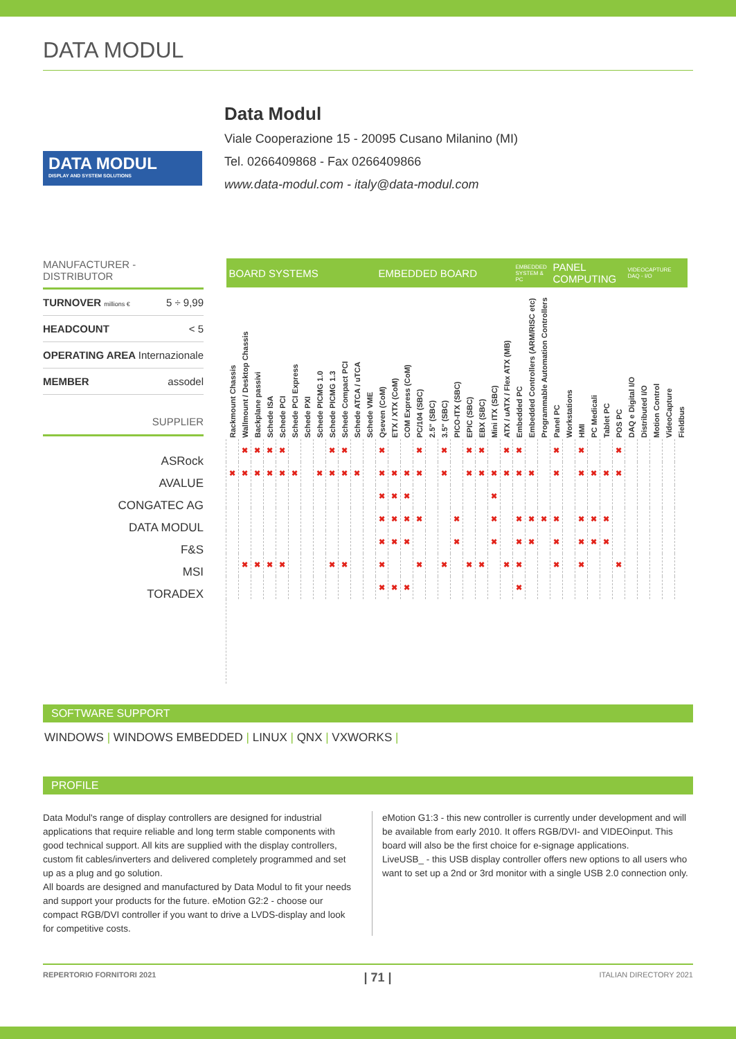DATA MODUL
DATA MODUL
DISPLAY AND SYSTEM SOLUTIONS
Data Modul
Viale Cooperazione 15 - 20095 Cusano Milanino (MI)
Tel. 0266409868 - Fax 0266409866
www.data-modul.com - italy@data-modul.com
MANUFACTURER - DISTRIBUTOR
TURNOVER millions € 5 ÷ 9,99
HEADCOUNT < 5
OPERATING AREA Internazionale
MEMBER assodel
SUPPLIER
ASRock
AVALUE
CONGATEC AG
DATA MODUL
F&S
MSI
TORADEX
| BOARD SYSTEMS | | | | | | | | | | | | EMBEDDED BOARD | | | | | | | | | | | EMBEDDED SYSTEM & PC | | | PANEL COMPUTING | | | | | | VIDEOCAPTURE DAQ - I/O | | | | |
| --- | --- | --- | --- | --- | --- | --- | --- | --- | --- | --- | --- | --- | --- | --- | --- | --- | --- | --- | --- | --- | --- | --- | --- | --- | --- | --- | --- | --- | --- | --- | --- | --- | --- | --- | --- | --- |
| Rackmount Chassis | Wallmount / Desktop Chassis | Backplane passivi | Schede ISA | Schede PCI | Schede PCI Express | Schede PXI | Schede PICMG 1.0 | Schede PICMG 1.3 | Schede Compact PCI | Schede ATCA / uTCA | Schede VME | Qseven (CoM) | ETX / XTX (CoM) | COM Express (CoM) | PC/104 (SBC) | 2.5" (SBC) | 3.5" (SBC) | PICO-ITX (SBC) | EPIC (SBC) | EBX (SBC) | Mini ITX (SBC) | ATX / uATX / Flex ATX (MB) | Embedded PC | Embedded Controllers (ARM/RISC etc) | Programmable Automation Controllers | Panel PC | Workstations | HMI | PC Medicali | Tablet PC | POS PC | DAQ e Digital I/O | Distributed I/O | Motion Control | VideoCapture | Fieldbus |
| | ✖ | ✖ | ✖ | ✖ | | | | ✖ | ✖ | | | ✖ | | | ✖ | | ✖ | | ✖ | ✖ | | ✖ | ✖ | | | ✖ | | ✖ | | | ✖ | | | | | |
| ✖ | ✖ | ✖ | ✖ | ✖ | ✖ | | ✖ | ✖ | ✖ | ✖ | | ✖ | ✖ | ✖ | ✖ | | ✖ | | ✖ | ✖ | ✖ | ✖ | ✖ | ✖ | | ✖ | | ✖ | ✖ | ✖ | ✖ | | | | | |
| | | | | | | | | | | | | ✖ | ✖ | ✖ | | | | | | | ✖ | | | | | | | | | | | | | | | |
| | | | | | | | | | | | | ✖ | ✖ | ✖ | ✖ | | | ✖ | | | ✖ | | ✖ | ✖ | ✖ | ✖ | | ✖ | ✖ | ✖ | | | | | | |
| | | | | | | | | | | | | ✖ | ✖ | ✖ | | | | ✖ | | | ✖ | | ✖ | ✖ | | ✖ | | ✖ | ✖ | ✖ | | | | | | |
| | ✖ | ✖ | ✖ | ✖ | | | | ✖ | ✖ | | | ✖ | | | ✖ | | ✖ | | ✖ | ✖ | | ✖ | ✖ | | | ✖ | | ✖ | | | ✖ | | | | | |
| | | | | | | | | | | | | ✖ | ✖ | ✖ | | | | | | | | | ✖ | | | | | | | | | | | | | |
SOFTWARE SUPPORT
WINDOWS | WINDOWS EMBEDDED | LINUX | QNX | VXWORKS |
PROFILE
Data Modul's range of display controllers are designed for industrial applications that require reliable and long term stable components with good technical support. All kits are supplied with the display controllers, custom fit cables/inverters and delivered completely programmed and set up as a plug and go solution.
All boards are designed and manufactured by Data Modul to fit your needs and support your products for the future. eMotion G2:2 - choose our compact RGB/DVI controller if you want to drive a LVDS-display and look for competitive costs.
eMotion G1:3 - this new controller is currently under development and will be available from early 2010. It offers RGB/DVI- and VIDEOinput. This board will also be the first choice for e-signage applications.
LiveUSB_ - this USB display controller offers new options to all users who want to set up a 2nd or 3rd monitor with a single USB 2.0 connection only.
REPERTORIO FORNITORI 2021 | 71 | ITALIAN DIRECTORY 2021